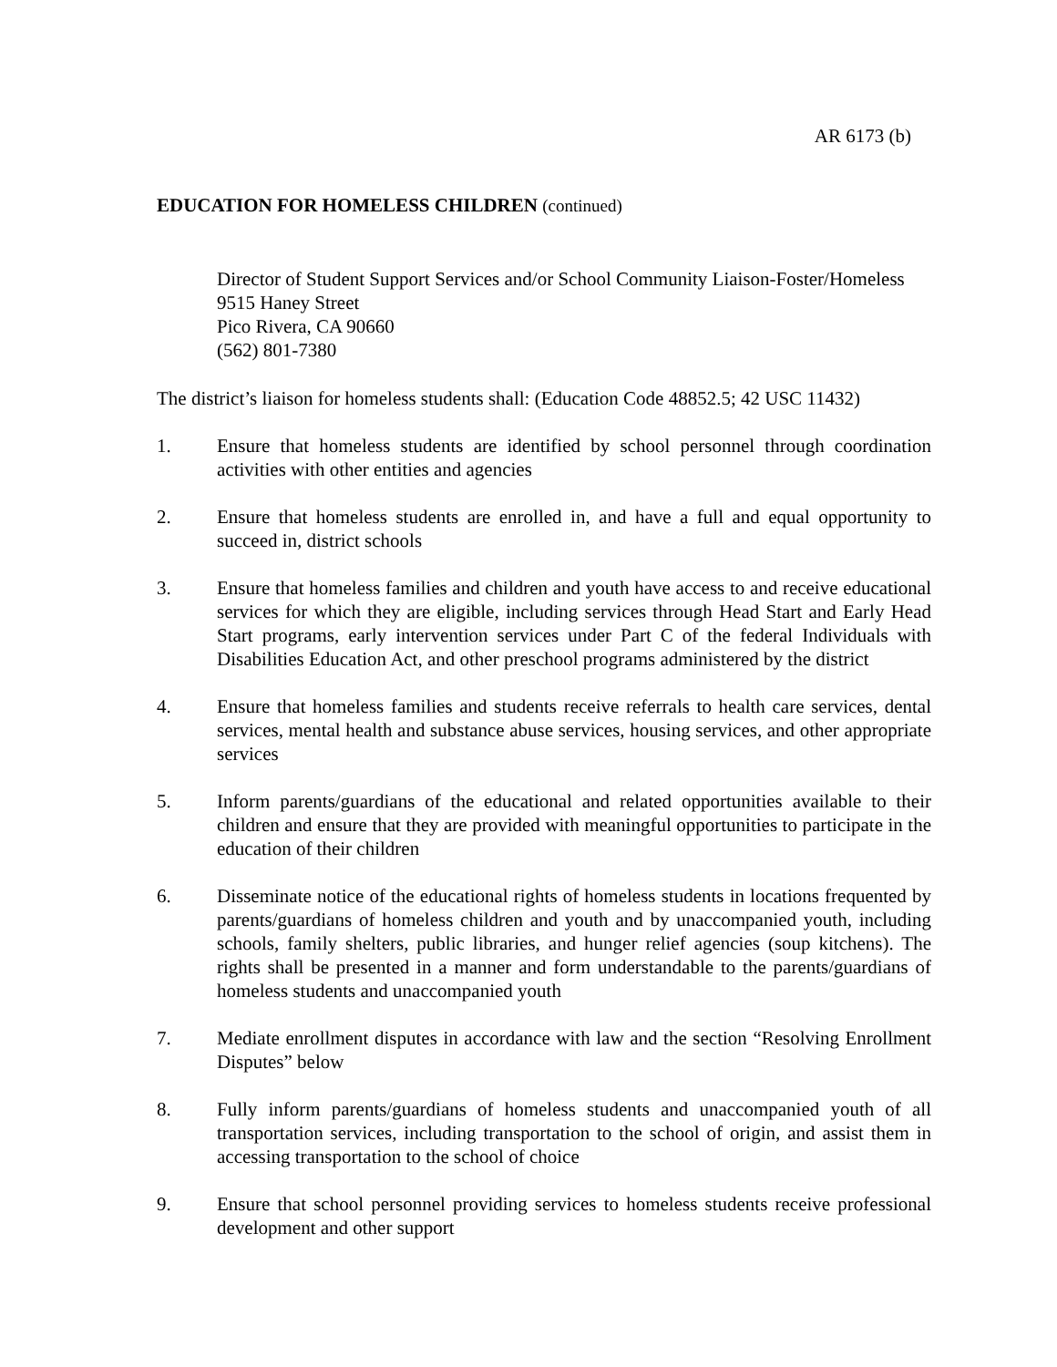AR 6173 (b)
EDUCATION FOR HOMELESS CHILDREN (continued)
Director of Student Support Services and/or School Community Liaison-Foster/Homeless
9515 Haney Street
Pico Rivera, CA 90660
(562) 801-7380
The district’s liaison for homeless students shall: (Education Code 48852.5; 42 USC 11432)
1. Ensure that homeless students are identified by school personnel through coordination activities with other entities and agencies
2. Ensure that homeless students are enrolled in, and have a full and equal opportunity to succeed in, district schools
3. Ensure that homeless families and children and youth have access to and receive educational services for which they are eligible, including services through Head Start and Early Head Start programs, early intervention services under Part C of the federal Individuals with Disabilities Education Act, and other preschool programs administered by the district
4. Ensure that homeless families and students receive referrals to health care services, dental services, mental health and substance abuse services, housing services, and other appropriate services
5. Inform parents/guardians of the educational and related opportunities available to their children and ensure that they are provided with meaningful opportunities to participate in the education of their children
6. Disseminate notice of the educational rights of homeless students in locations frequented by parents/guardians of homeless children and youth and by unaccompanied youth, including schools, family shelters, public libraries, and hunger relief agencies (soup kitchens). The rights shall be presented in a manner and form understandable to the parents/guardians of homeless students and unaccompanied youth
7. Mediate enrollment disputes in accordance with law and the section “Resolving Enrollment Disputes” below
8. Fully inform parents/guardians of homeless students and unaccompanied youth of all transportation services, including transportation to the school of origin, and assist them in accessing transportation to the school of choice
9. Ensure that school personnel providing services to homeless students receive professional development and other support